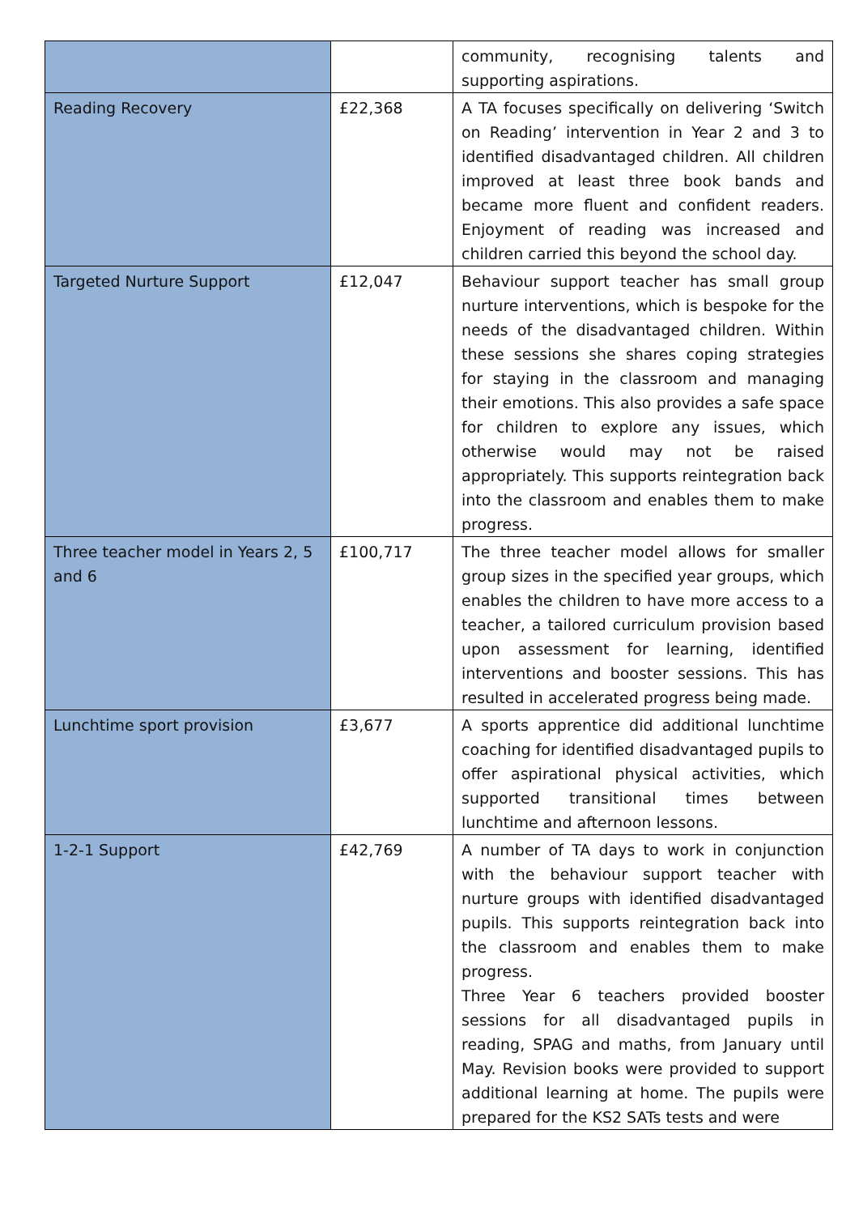| | | community, recognising talents and supporting aspirations. |
| Reading Recovery | £22,368 | A TA focuses specifically on delivering ‘Switch on Reading’ intervention in Year 2 and 3 to identified disadvantaged children. All children improved at least three book bands and became more fluent and confident readers. Enjoyment of reading was increased and children carried this beyond the school day. |
| Targeted Nurture Support | £12,047 | Behaviour support teacher has small group nurture interventions, which is bespoke for the needs of the disadvantaged children. Within these sessions she shares coping strategies for staying in the classroom and managing their emotions. This also provides a safe space for children to explore any issues, which otherwise would may not be raised appropriately. This supports reintegration back into the classroom and enables them to make progress. |
| Three teacher model in Years 2, 5 and 6 | £100,717 | The three teacher model allows for smaller group sizes in the specified year groups, which enables the children to have more access to a teacher, a tailored curriculum provision based upon assessment for learning, identified interventions and booster sessions. This has resulted in accelerated progress being made. |
| Lunchtime sport provision | £3,677 | A sports apprentice did additional lunchtime coaching for identified disadvantaged pupils to offer aspirational physical activities, which supported transitional times between lunchtime and afternoon lessons. |
| 1-2-1 Support | £42,769 | A number of TA days to work in conjunction with the behaviour support teacher with nurture groups with identified disadvantaged pupils. This supports reintegration back into the classroom and enables them to make progress. Three Year 6 teachers provided booster sessions for all disadvantaged pupils in reading, SPAG and maths, from January until May. Revision books were provided to support additional learning at home. The pupils were prepared for the KS2 SATs tests and were |